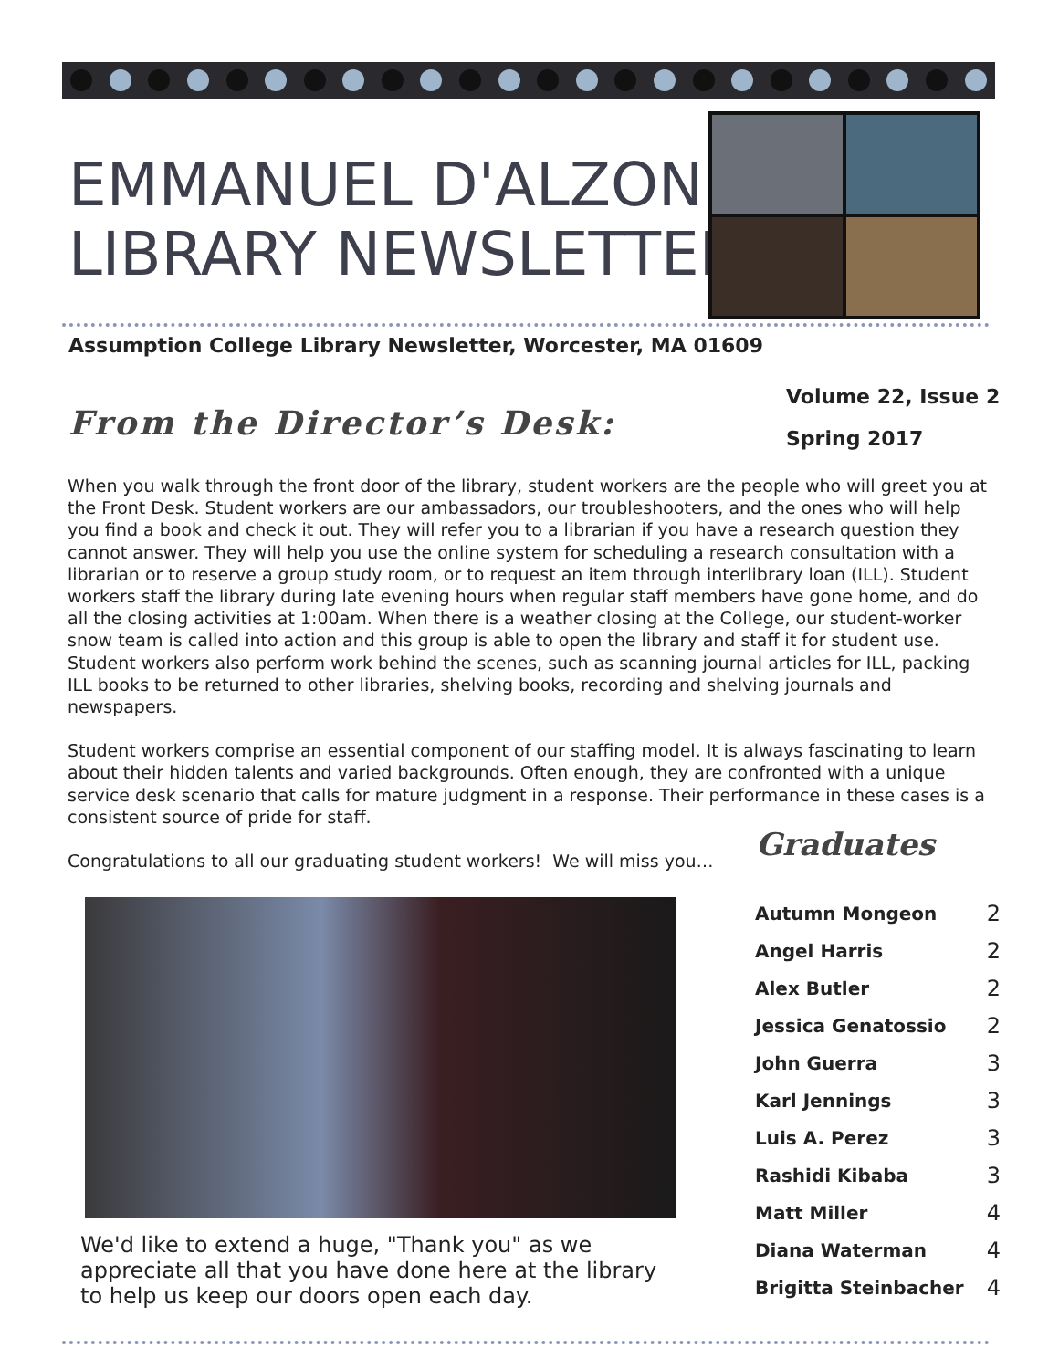EMMANUEL D'ALZON
LIBRARY NEWSLETTER
Assumption College Library Newsletter, Worcester, MA 01609
From the Director’s Desk:
Volume 22, Issue 2
Spring 2017
When you walk through the front door of the library, student workers are the people who will greet you at the Front Desk. Student workers are our ambassadors, our troubleshooters, and the ones who will help you find a book and check it out. They will refer you to a librarian if you have a research question they cannot answer. They will help you use the online system for scheduling a research consultation with a librarian or to reserve a group study room, or to request an item through interlibrary loan (ILL). Student workers staff the library during late evening hours when regular staff members have gone home, and do all the closing activities at 1:00am. When there is a weather closing at the College, our student-worker snow team is called into action and this group is able to open the library and staff it for student use. Student workers also perform work behind the scenes, such as scanning journal articles for ILL, packing ILL books to be returned to other libraries, shelving books, recording and shelving journals and newspapers.
Student workers comprise an essential component of our staffing model. It is always fascinating to learn about their hidden talents and varied backgrounds. Often enough, they are confronted with a unique service desk scenario that calls for mature judgment in a response. Their performance in these cases is a consistent source of pride for staff.
Congratulations to all our graduating student workers! We will miss you…
Graduates
We'd like to extend a huge, "Thank you" as we appreciate all that you have done here at the library to help us keep our doors open each day.
| Autumn Mongeon | 2 |
| Angel Harris | 2 |
| Alex Butler | 2 |
| Jessica Genatossio | 2 |
| John Guerra | 3 |
| Karl Jennings | 3 |
| Luis A. Perez | 3 |
| Rashidi Kibaba | 3 |
| Matt Miller | 4 |
| Diana Waterman | 4 |
| Brigitta Steinbacher | 4 |